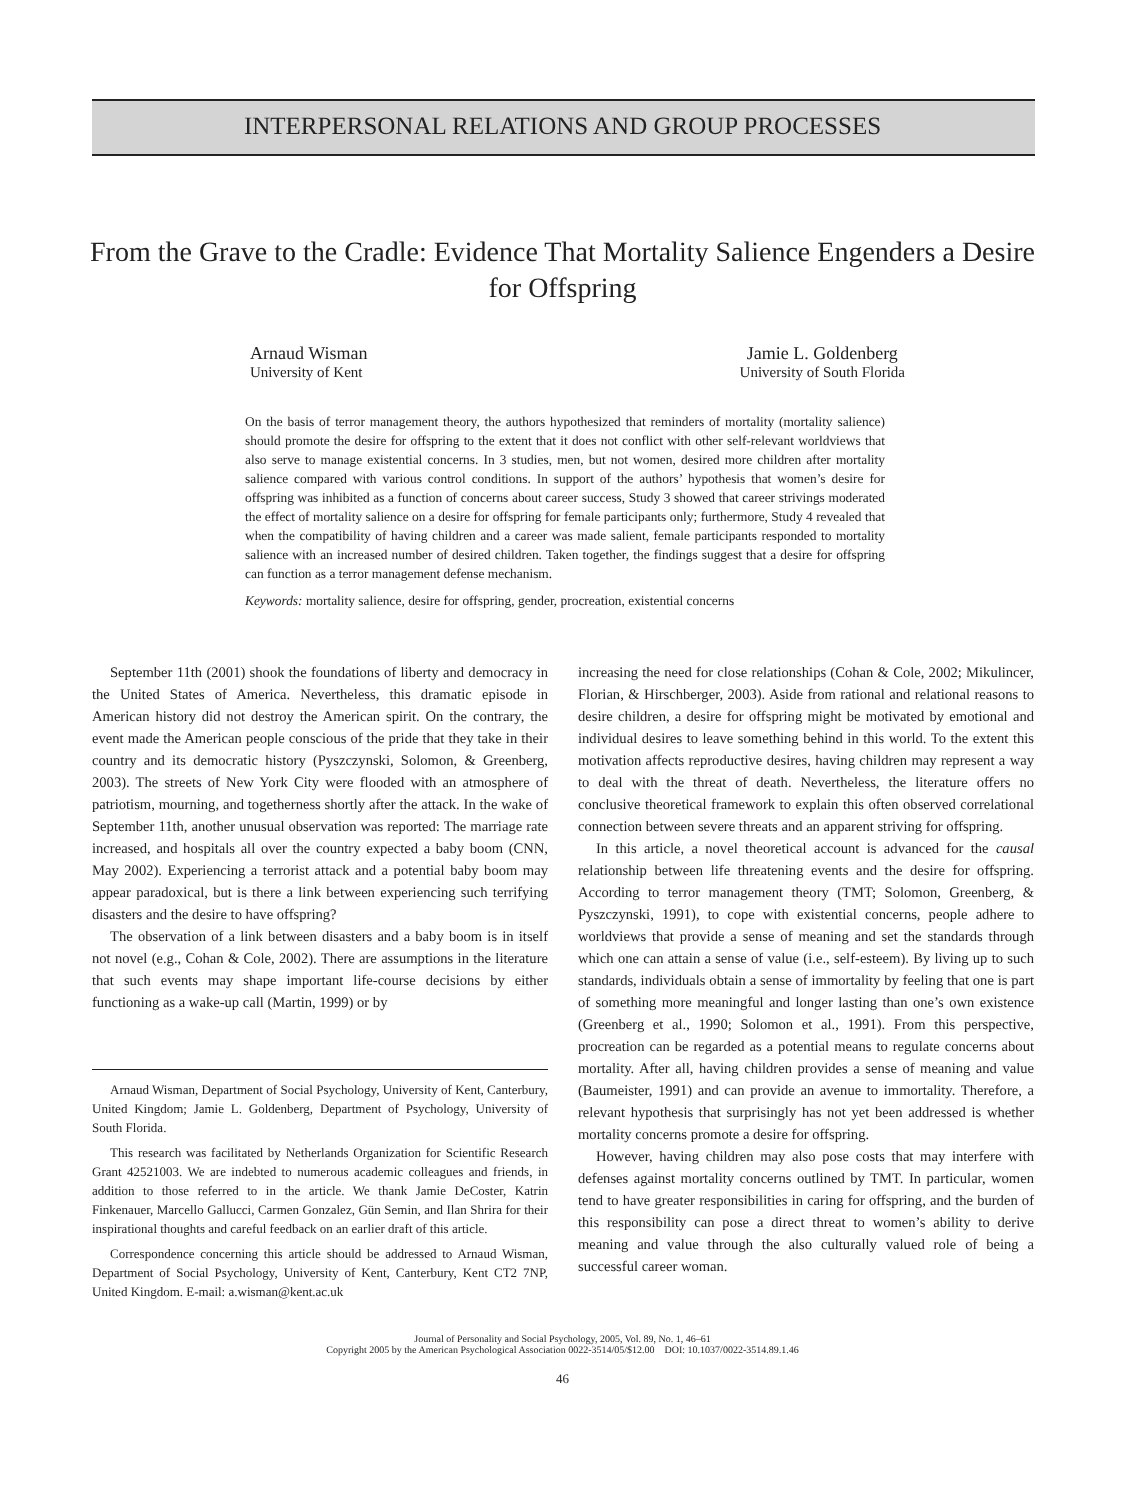INTERPERSONAL RELATIONS AND GROUP PROCESSES
From the Grave to the Cradle: Evidence That Mortality Salience Engenders a Desire for Offspring
Arnaud Wisman
University of Kent
Jamie L. Goldenberg
University of South Florida
On the basis of terror management theory, the authors hypothesized that reminders of mortality (mortality salience) should promote the desire for offspring to the extent that it does not conflict with other self-relevant worldviews that also serve to manage existential concerns. In 3 studies, men, but not women, desired more children after mortality salience compared with various control conditions. In support of the authors’ hypothesis that women’s desire for offspring was inhibited as a function of concerns about career success, Study 3 showed that career strivings moderated the effect of mortality salience on a desire for offspring for female participants only; furthermore, Study 4 revealed that when the compatibility of having children and a career was made salient, female participants responded to mortality salience with an increased number of desired children. Taken together, the findings suggest that a desire for offspring can function as a terror management defense mechanism.
Keywords: mortality salience, desire for offspring, gender, procreation, existential concerns
September 11th (2001) shook the foundations of liberty and democracy in the United States of America. Nevertheless, this dramatic episode in American history did not destroy the American spirit. On the contrary, the event made the American people conscious of the pride that they take in their country and its democratic history (Pyszczynski, Solomon, & Greenberg, 2003). The streets of New York City were flooded with an atmosphere of patriotism, mourning, and togetherness shortly after the attack. In the wake of September 11th, another unusual observation was reported: The marriage rate increased, and hospitals all over the country expected a baby boom (CNN, May 2002). Experiencing a terrorist attack and a potential baby boom may appear paradoxical, but is there a link between experiencing such terrifying disasters and the desire to have offspring?
The observation of a link between disasters and a baby boom is in itself not novel (e.g., Cohan & Cole, 2002). There are assumptions in the literature that such events may shape important life-course decisions by either functioning as a wake-up call (Martin, 1999) or by
Arnaud Wisman, Department of Social Psychology, University of Kent, Canterbury, United Kingdom; Jamie L. Goldenberg, Department of Psychology, University of South Florida.
This research was facilitated by Netherlands Organization for Scientific Research Grant 42521003. We are indebted to numerous academic colleagues and friends, in addition to those referred to in the article. We thank Jamie DeCoster, Katrin Finkenauer, Marcello Gallucci, Carmen Gonzalez, Gün Semin, and Ilan Shrira for their inspirational thoughts and careful feedback on an earlier draft of this article.
Correspondence concerning this article should be addressed to Arnaud Wisman, Department of Social Psychology, University of Kent, Canterbury, Kent CT2 7NP, United Kingdom. E-mail: a.wisman@kent.ac.uk
increasing the need for close relationships (Cohan & Cole, 2002; Mikulincer, Florian, & Hirschberger, 2003). Aside from rational and relational reasons to desire children, a desire for offspring might be motivated by emotional and individual desires to leave something behind in this world. To the extent this motivation affects reproductive desires, having children may represent a way to deal with the threat of death. Nevertheless, the literature offers no conclusive theoretical framework to explain this often observed correlational connection between severe threats and an apparent striving for offspring.
In this article, a novel theoretical account is advanced for the causal relationship between life threatening events and the desire for offspring. According to terror management theory (TMT; Solomon, Greenberg, & Pyszczynski, 1991), to cope with existential concerns, people adhere to worldviews that provide a sense of meaning and set the standards through which one can attain a sense of value (i.e., self-esteem). By living up to such standards, individuals obtain a sense of immortality by feeling that one is part of something more meaningful and longer lasting than one’s own existence (Greenberg et al., 1990; Solomon et al., 1991). From this perspective, procreation can be regarded as a potential means to regulate concerns about mortality. After all, having children provides a sense of meaning and value (Baumeister, 1991) and can provide an avenue to immortality. Therefore, a relevant hypothesis that surprisingly has not yet been addressed is whether mortality concerns promote a desire for offspring.
However, having children may also pose costs that may interfere with defenses against mortality concerns outlined by TMT. In particular, women tend to have greater responsibilities in caring for offspring, and the burden of this responsibility can pose a direct threat to women’s ability to derive meaning and value through the also culturally valued role of being a successful career woman.
Journal of Personality and Social Psychology, 2005, Vol. 89, No. 1, 46–61
Copyright 2005 by the American Psychological Association 0022-3514/05/$12.00 DOI: 10.1037/0022-3514.89.1.46
46